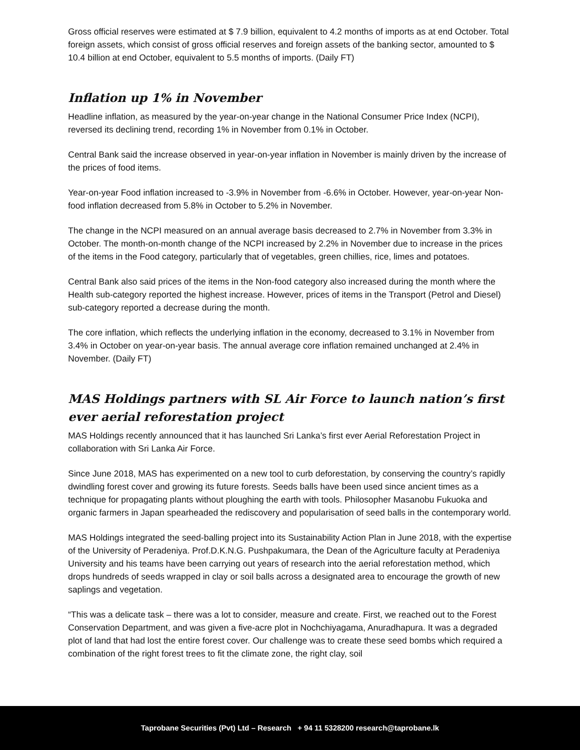Gross official reserves were estimated at $ 7.9 billion, equivalent to 4.2 months of imports as at end October. Total foreign assets, which consist of gross official reserves and foreign assets of the banking sector, amounted to $ 10.4 billion at end October, equivalent to 5.5 months of imports. (Daily FT)
Inflation up 1% in November
Headline inflation, as measured by the year-on-year change in the National Consumer Price Index (NCPI), reversed its declining trend, recording 1% in November from 0.1% in October.
Central Bank said the increase observed in year-on-year inflation in November is mainly driven by the increase of the prices of food items.
Year-on-year Food inflation increased to -3.9% in November from -6.6% in October. However, year-on-year Non-food inflation decreased from 5.8% in October to 5.2% in November.
The change in the NCPI measured on an annual average basis decreased to 2.7% in November from 3.3% in October. The month-on-month change of the NCPI increased by 2.2% in November due to increase in the prices of the items in the Food category, particularly that of vegetables, green chillies, rice, limes and potatoes.
Central Bank also said prices of the items in the Non-food category also increased during the month where the Health sub-category reported the highest increase. However, prices of items in the Transport (Petrol and Diesel) sub-category reported a decrease during the month.
The core inflation, which reflects the underlying inflation in the economy, decreased to 3.1% in November from 3.4% in October on year-on-year basis. The annual average core inflation remained unchanged at 2.4% in November. (Daily FT)
MAS Holdings partners with SL Air Force to launch nation’s first ever aerial reforestation project
MAS Holdings recently announced that it has launched Sri Lanka’s first ever Aerial Reforestation Project in collaboration with Sri Lanka Air Force.
Since June 2018, MAS has experimented on a new tool to curb deforestation, by conserving the country’s rapidly dwindling forest cover and growing its future forests. Seeds balls have been used since ancient times as a technique for propagating plants without ploughing the earth with tools. Philosopher Masanobu Fukuoka and organic farmers in Japan spearheaded the rediscovery and popularisation of seed balls in the contemporary world.
MAS Holdings integrated the seed-balling project into its Sustainability Action Plan in June 2018, with the expertise of the University of Peradeniya. Prof.D.K.N.G. Pushpakumara, the Dean of the Agriculture faculty at Peradeniya University and his teams have been carrying out years of research into the aerial reforestation method, which drops hundreds of seeds wrapped in clay or soil balls across a designated area to encourage the growth of new saplings and vegetation.
“This was a delicate task – there was a lot to consider, measure and create. First, we reached out to the Forest Conservation Department, and was given a five-acre plot in Nochchiyagama, Anuradhapura. It was a degraded plot of land that had lost the entire forest cover. Our challenge was to create these seed bombs which required a combination of the right forest trees to fit the climate zone, the right clay, soil
Taprobane Securities (Pvt) Ltd – Research + 94 11 5328200 research@taprobane.lk